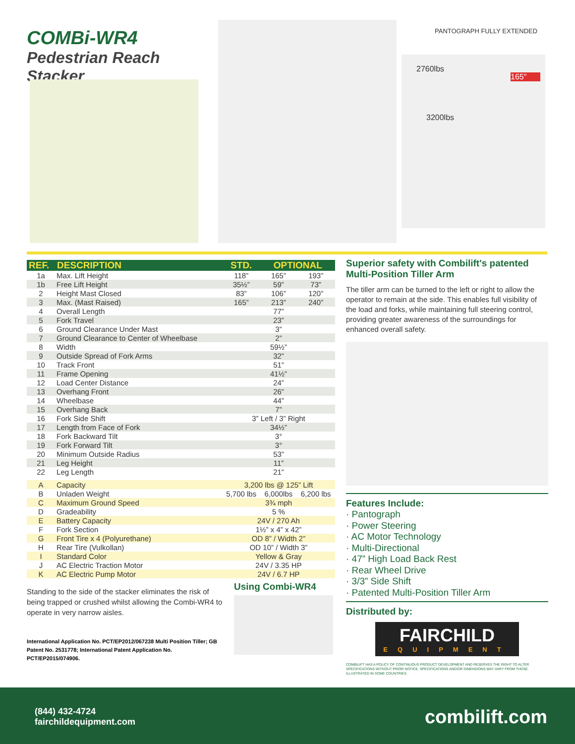COMBi-WR4
Pedestrian Reach
Stacker
PANTOGRAPH FULLY EXTENDED
2760lbs
3200lbs
165"
| REF. | DESCRIPTION | STD. | OPTIONAL | |
| --- | --- | --- | --- | --- |
| 1a | Max. Lift Height | 118” | 165” | 193” |
| 1b | Free Lift Height | 35½” | 59” | 73” |
| 2 | Height Mast Closed | 83” | 106” | 120” |
| 3 | Max. (Mast Raised) | 165” | 213” | 240” |
| 4 | Overall Length | 77” | | |
| 5 | Fork Travel | 23” | | |
| 6 | Ground Clearance Under Mast | 3” | | |
| 7 | Ground Clearance to Center of Wheelbase | 2” | | |
| 8 | Width | 59½” | | |
| 9 | Outside Spread of Fork Arms | 32” | | |
| 10 | Track Front | 51” | | |
| 11 | Frame Opening | 41½” | | |
| 12 | Load Center Distance | 24” | | |
| 13 | Overhang Front | 26” | | |
| 14 | Wheelbase | 44” | | |
| 15 | Overhang Back | 7” | | |
| 16 | Fork Side Shift | 3” Left / 3” Right | | |
| 17 | Length from Face of Fork | 34½” | | |
| 18 | Fork Backward Tilt | 3° | | |
| 19 | Fork Forward Tilt | 3° | | |
| 20 | Minimum Outside Radius | 53” | | |
| 21 | Leg Height | 11” | | |
| 22 | Leg Length | 21” | | |
| A | Capacity | 3,200 lbs @ 125” Lift | | |
| B | Unladen Weight | 5,700 lbs | 6,000lbs | 6,200 lbs |
| C | Maximum Ground Speed | 3¾ mph | | |
| D | Gradeability | 5 % | | |
| E | Battery Capacity | 24V / 270 Ah | | |
| F | Fork Section | 1½” x 4” x 42” | | |
| G | Front Tire x 4 (Polyurethane) | OD 8” / Width 2” | | |
| H | Rear Tire (Vulkollan) | OD 10” / Width 3” | | |
| I | Standard Color | Yellow & Gray | | |
| J | AC Electric Traction Motor | 24V / 3.35 HP | | |
| K | AC Electric Pump Motor | 24V / 6.7 HP | | |
Standing to the side of the stacker eliminates the risk of being trapped or crushed whilst allowing the Combi-WR4 to operate in very narrow aisles.
International Application No. PCT/EP2012/067238 Multi Position Tiller; GB Patent No. 2531778; International Patent Application No. PCT/EP2015/074906.
Using Combi-WR4
Superior safety with Combilift's patented Multi-Position Tiller Arm
The tiller arm can be turned to the left or right to allow the operator to remain at the side. This enables full visibility of the load and forks, while maintaining full steering control, providing greater awareness of the surroundings for enhanced overall safety.
Features Include:
· Pantograph
· Power Steering
· AC Motor Technology
· Multi-Directional
· 47” High Load Back Rest
· Rear Wheel Drive
· 3/3” Side Shift
· Patented Multi-Position Tiller Arm
Distributed by:
FAIRCHILD
EQUIPMENT
COMBILIFT HAS A POLICY OF CONTINUOUS PRODUCT DEVELOPMENT AND RESERVES THE RIGHT TO ALTER SPECIFICATIONS WITHOUT PRIOR NOTICE. SPECIFICATIONS AND/OR DIMENSIONS MAY VARY FROM THOSE ILLUSTRATED IN SOME COUNTRIES.
(844) 432-4724
fairchildequipment.com
combilift.com